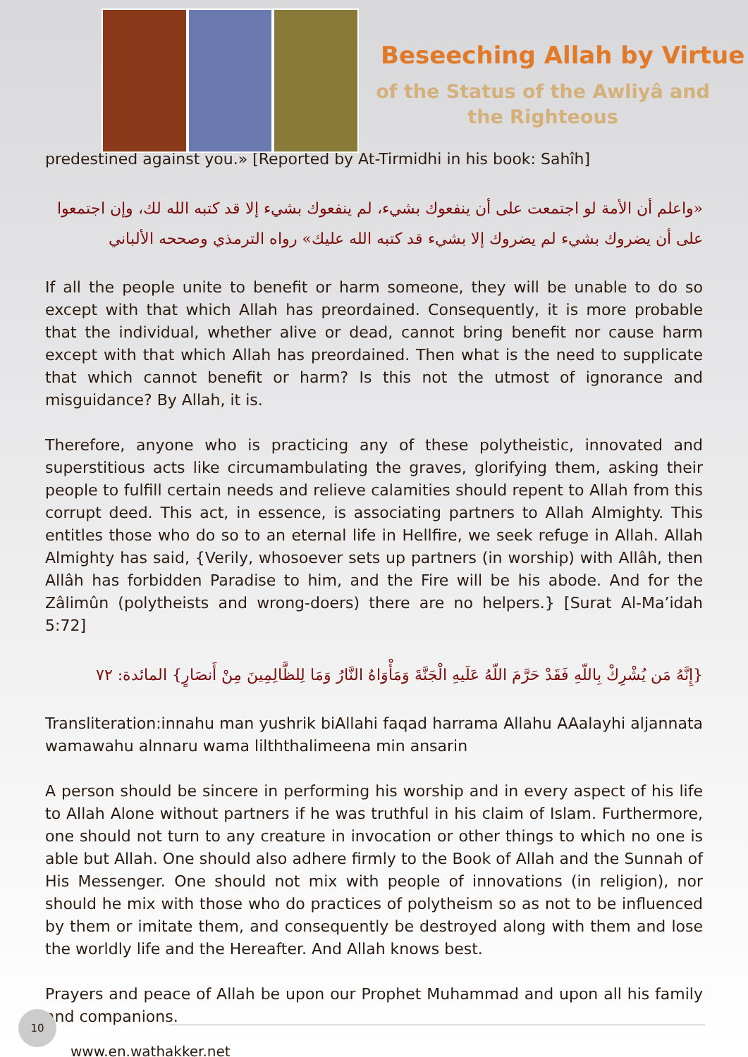Beseeching Allah by Virtue
of the Status of the Awliyâ and the Righteous
predestined against you.» [Reported by At-Tirmidhi in his book: Sahîh]
«واعلم أن الأمة لو اجتمعت على أن ينفعوك بشيء، لم ينفعوك بشيء إلا قد كتبه الله لك، وإن اجتمعوا على أن يضروك بشيء لم يضروك إلا بشيء قد كتبه الله عليك» رواه الترمذي وصححه الألباني
If all the people unite to benefit or harm someone, they will be unable to do so except with that which Allah has preordained. Consequently, it is more probable that the individual, whether alive or dead, cannot bring benefit nor cause harm except with that which Allah has preordained. Then what is the need to supplicate that which cannot benefit or harm? Is this not the utmost of ignorance and misguidance? By Allah, it is.
Therefore, anyone who is practicing any of these polytheistic, innovated and superstitious acts like circumambulating the graves, glorifying them, asking their people to fulfill certain needs and relieve calamities should repent to Allah from this corrupt deed. This act, in essence, is associating partners to Allah Almighty. This entitles those who do so to an eternal life in Hellfire, we seek refuge in Allah. Allah Almighty has said, {Verily, whosoever sets up partners (in worship) with Allâh, then Allâh has forbidden Paradise to him, and the Fire will be his abode. And for the Zâlimûn (polytheists and wrong-doers) there are no helpers.} [Surat Al-Ma’idah 5:72]
{إِنَّهُ مَن يُشْرِكْ بِاللّهِ فَقَدْ حَرَّمَ اللّهُ عَلَيهِ الْجَنَّةَ وَمَأْوَاهُ النَّارُ وَمَا لِلظَّالِمِينَ مِنْ أَنصَارٍ} المائدة: ٧٢
Transliteration:innahu man yushrik biAllahi faqad harrama Allahu AAalayhi aljannata wamawahu alnnaru wama lilththalimeena min ansarin
A person should be sincere in performing his worship and in every aspect of his life to Allah Alone without partners if he was truthful in his claim of Islam. Furthermore, one should not turn to any creature in invocation or other things to which no one is able but Allah. One should also adhere firmly to the Book of Allah and the Sunnah of His Messenger. One should not mix with people of innovations (in religion), nor should he mix with those who do practices of polytheism so as not to be influenced by them or imitate them, and consequently be destroyed along with them and lose the worldly life and the Hereafter. And Allah knows best.
Prayers and peace of Allah be upon our Prophet Muhammad and upon all his family and companions.
10
www.en.wathakker.net